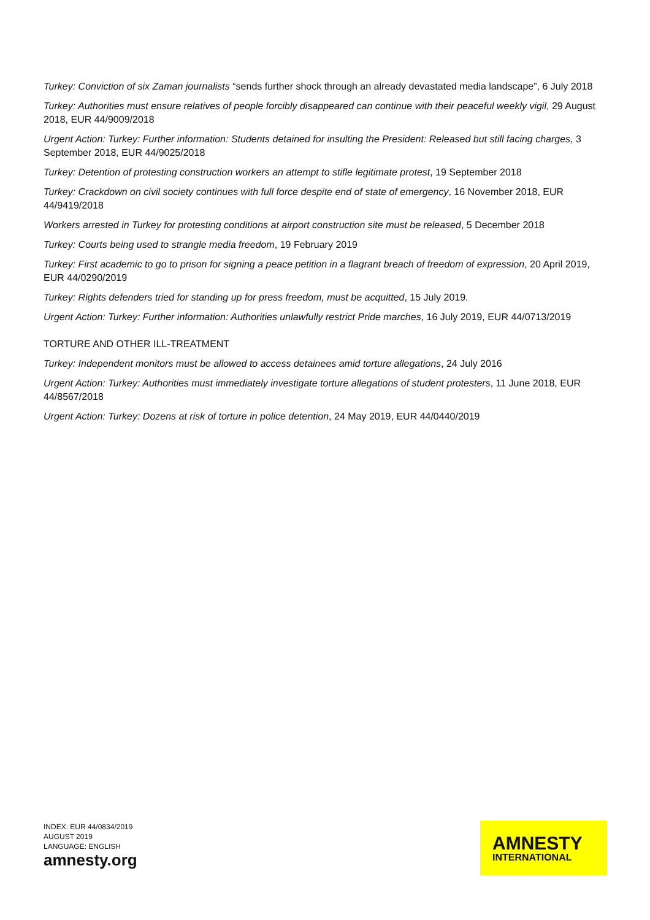Turkey: Conviction of six Zaman journalists “sends further shock through an already devastated media landscape”, 6 July 2018
Turkey: Authorities must ensure relatives of people forcibly disappeared can continue with their peaceful weekly vigil, 29 August 2018, EUR 44/9009/2018
Urgent Action: Turkey: Further information: Students detained for insulting the President: Released but still facing charges, 3 September 2018, EUR 44/9025/2018
Turkey: Detention of protesting construction workers an attempt to stifle legitimate protest, 19 September 2018
Turkey: Crackdown on civil society continues with full force despite end of state of emergency, 16 November 2018, EUR 44/9419/2018
Workers arrested in Turkey for protesting conditions at airport construction site must be released, 5 December 2018
Turkey: Courts being used to strangle media freedom, 19 February 2019
Turkey: First academic to go to prison for signing a peace petition in a flagrant breach of freedom of expression, 20 April 2019, EUR 44/0290/2019
Turkey: Rights defenders tried for standing up for press freedom, must be acquitted, 15 July 2019.
Urgent Action: Turkey: Further information: Authorities unlawfully restrict Pride marches, 16 July 2019, EUR 44/0713/2019
TORTURE AND OTHER ILL-TREATMENT
Turkey: Independent monitors must be allowed to access detainees amid torture allegations, 24 July 2016
Urgent Action: Turkey: Authorities must immediately investigate torture allegations of student protesters, 11 June 2018, EUR 44/8567/2018
Urgent Action: Turkey: Dozens at risk of torture in police detention, 24 May 2019, EUR 44/0440/2019
INDEX: EUR 44/0834/2019
AUGUST 2019
LANGUAGE: ENGLISH
amnesty.org
AMNESTY
INTERNATIONAL